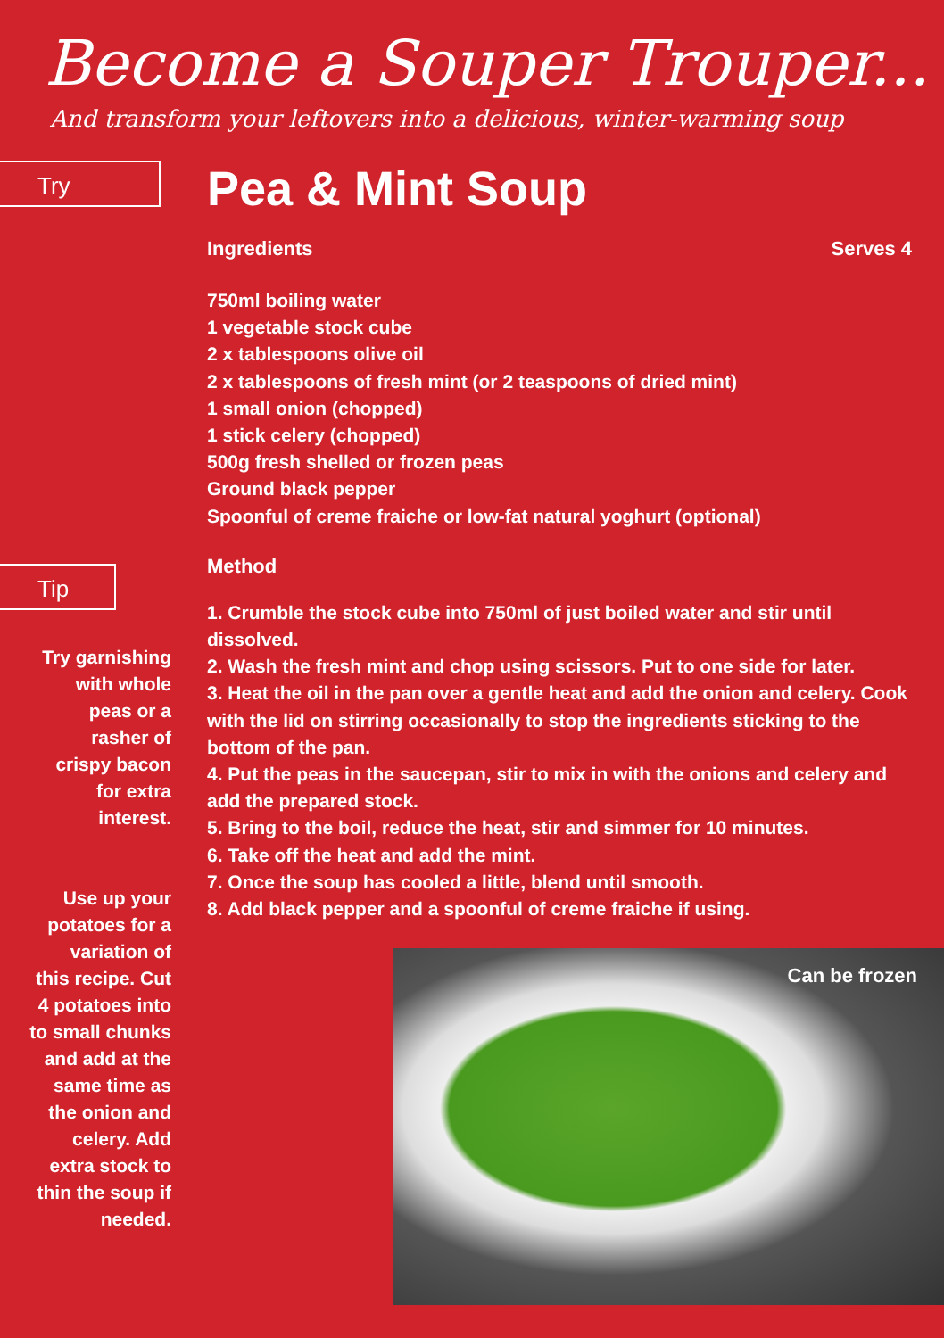Become a Souper Trouper...
And transform your leftovers into a delicious, winter-warming soup
Try
Tip
Try garnishing
with whole
peas or a
rasher of
crispy bacon
for extra
interest.
Use up your
potatoes for a
variation of
this recipe. Cut
4 potatoes into
to small chunks
and add at the
same time as
the onion and
celery. Add
extra stock to
thin the soup if
needed.
Pea & Mint Soup
Ingredients Serves 4
750ml boiling water
1 vegetable stock cube
2 x tablespoons olive oil
2 x tablespoons of fresh mint (or 2 teaspoons of dried mint)
1 small onion (chopped)
1 stick celery (chopped)
500g fresh shelled or frozen peas
Ground black pepper
Spoonful of creme fraiche or low-fat natural yoghurt (optional)
Method
1. Crumble the stock cube into 750ml of just boiled water and stir until dissolved.
2. Wash the fresh mint and chop using scissors. Put to one side for later.
3. Heat the oil in the pan over a gentle heat and add the onion and celery. Cook with the lid on stirring occasionally to stop the ingredients sticking to the bottom of the pan.
4. Put the peas in the saucepan, stir to mix in with the onions and celery and add the prepared stock.
5. Bring to the boil, reduce the heat, stir and simmer for 10 minutes.
6. Take off the heat and add the mint.
7. Once the soup has cooled a little, blend until smooth.
8. Add black pepper and a spoonful of creme fraiche if using.
Can be frozen